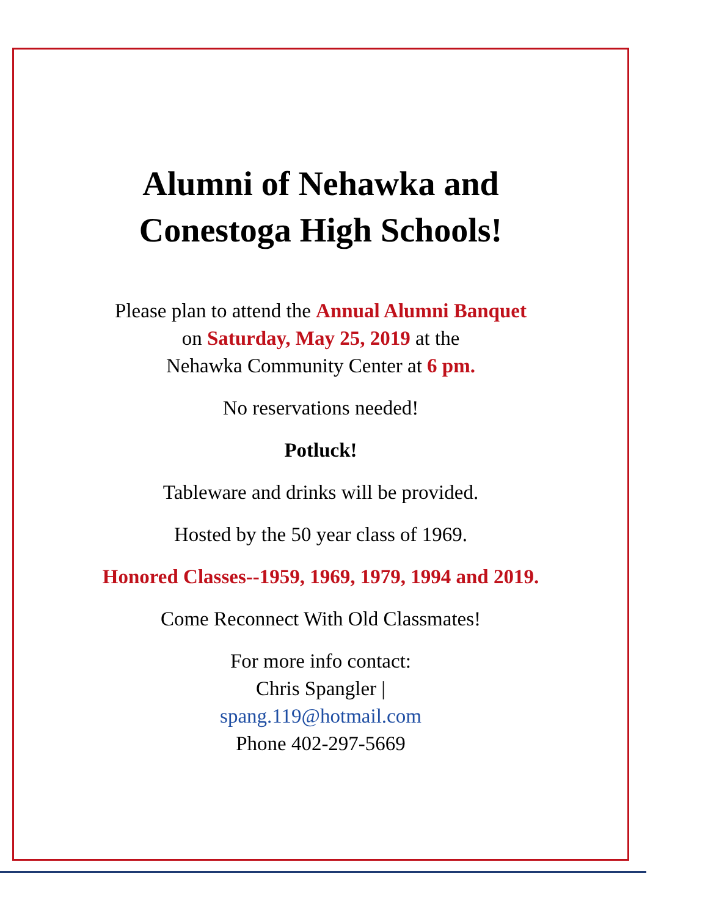Alumni of Nehawka and
Conestoga High Schools!
Please plan to attend the Annual Alumni Banquet
on Saturday, May 25, 2019 at the
Nehawka Community Center at 6 pm.
No reservations needed!
Potluck!
Tableware and drinks will be provided.
Hosted by the 50 year class of 1969.
Honored Classes--1959, 1969, 1979, 1994 and 2019.
Come Reconnect With Old Classmates!
For more info contact:
Chris Spangler |
spang.119@hotmail.com
Phone 402-297-5669